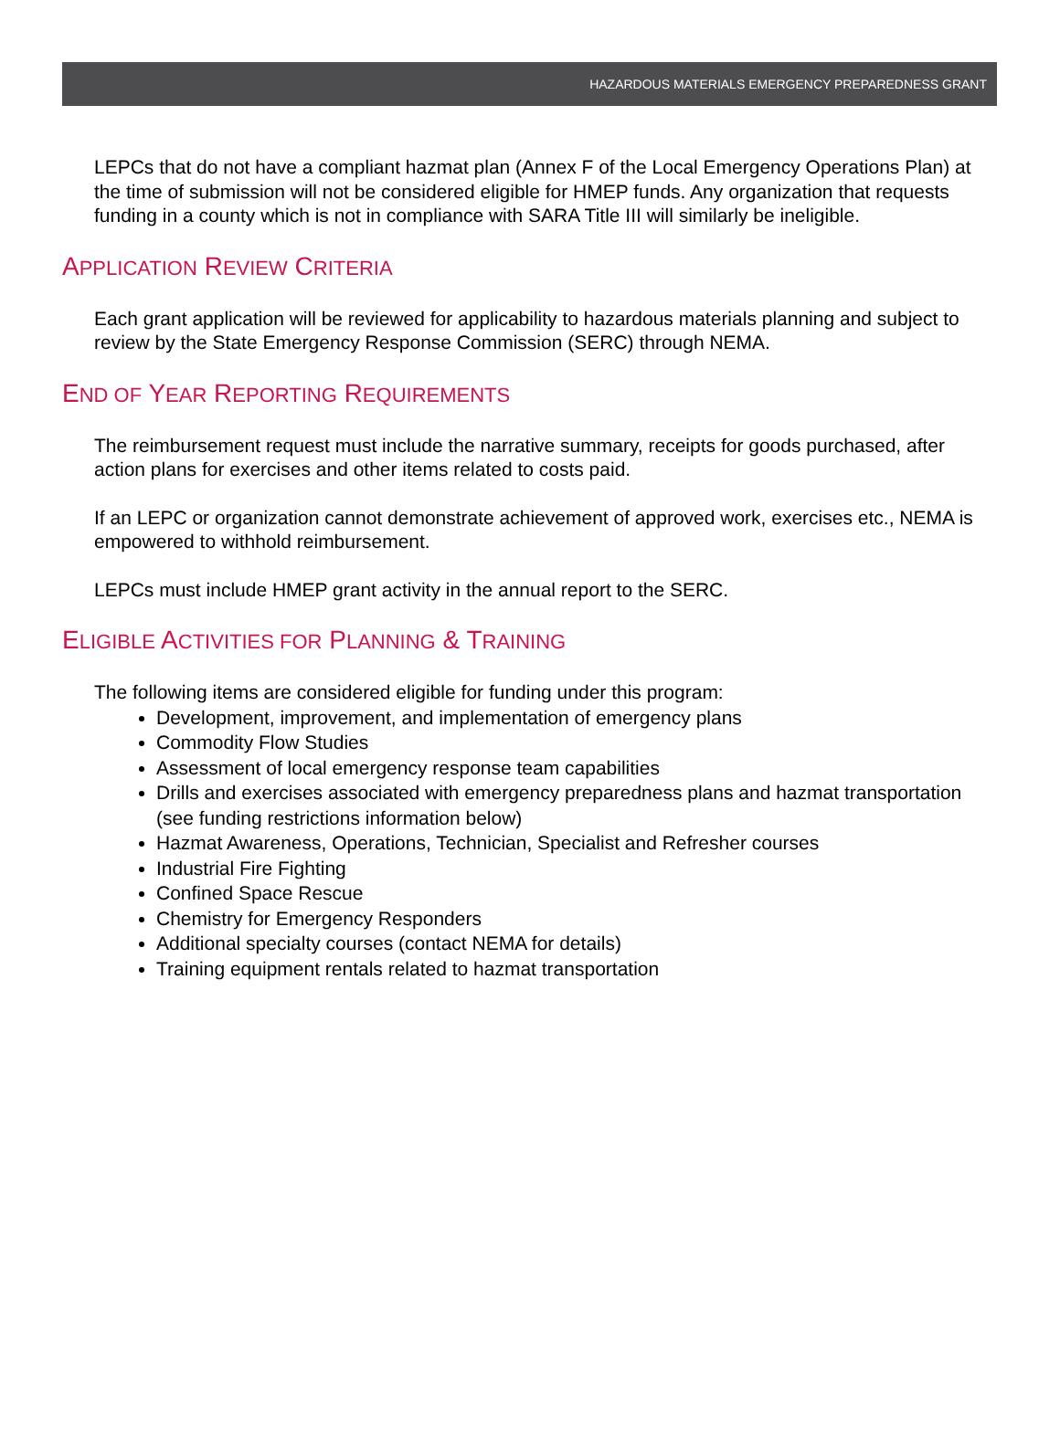HAZARDOUS MATERIALS EMERGENCY PREPAREDNESS GRANT
LEPCs that do not have a compliant hazmat plan (Annex F of the Local Emergency Operations Plan) at the time of submission will not be considered eligible for HMEP funds. Any organization that requests funding in a county which is not in compliance with SARA Title III will similarly be ineligible.
APPLICATION REVIEW CRITERIA
Each grant application will be reviewed for applicability to hazardous materials planning and subject to review by the State Emergency Response Commission (SERC) through NEMA.
END OF YEAR REPORTING REQUIREMENTS
The reimbursement request must include the narrative summary, receipts for goods purchased, after action plans for exercises and other items related to costs paid.
If an LEPC or organization cannot demonstrate achievement of approved work, exercises etc., NEMA is empowered to withhold reimbursement.
LEPCs must include HMEP grant activity in the annual report to the SERC.
ELIGIBLE ACTIVITIES FOR PLANNING & TRAINING
The following items are considered eligible for funding under this program:
Development, improvement, and implementation of emergency plans
Commodity Flow Studies
Assessment of local emergency response team capabilities
Drills and exercises associated with emergency preparedness plans and hazmat transportation (see funding restrictions information below)
Hazmat Awareness, Operations, Technician, Specialist and Refresher courses
Industrial Fire Fighting
Confined Space Rescue
Chemistry for Emergency Responders
Additional specialty courses (contact NEMA for details)
Training equipment rentals related to hazmat transportation